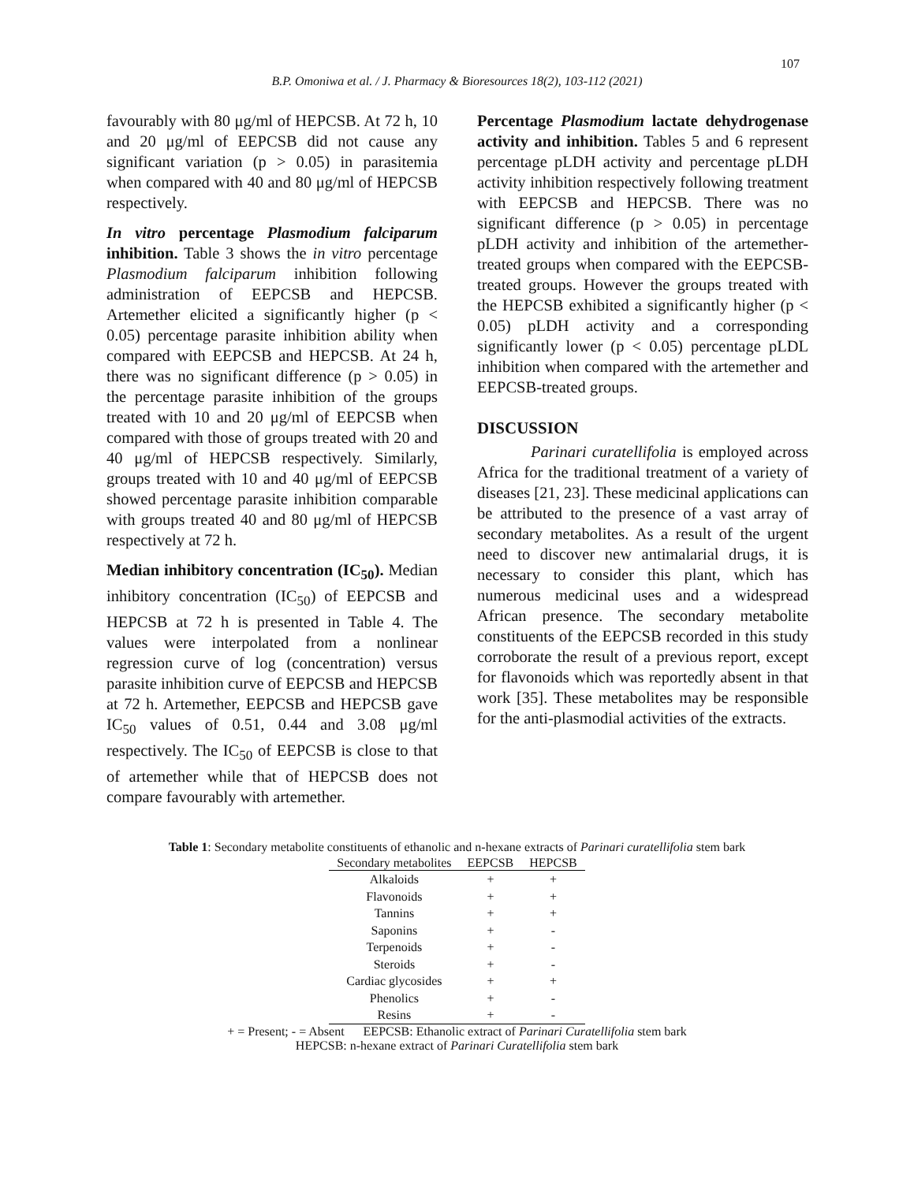107
B.P. Omoniwa et al. / J. Pharmacy & Bioresources 18(2), 103-112 (2021)
favourably with 80 μg/ml of HEPCSB. At 72 h, 10 and 20 μg/ml of EEPCSB did not cause any significant variation (p > 0.05) in parasitemia when compared with 40 and 80 μg/ml of HEPCSB respectively.
In vitro percentage Plasmodium falciparum inhibition. Table 3 shows the in vitro percentage Plasmodium falciparum inhibition following administration of EEPCSB and HEPCSB. Artemether elicited a significantly higher (p < 0.05) percentage parasite inhibition ability when compared with EEPCSB and HEPCSB. At 24 h, there was no significant difference (p > 0.05) in the percentage parasite inhibition of the groups treated with 10 and 20 μg/ml of EEPCSB when compared with those of groups treated with 20 and 40 μg/ml of HEPCSB respectively. Similarly, groups treated with 10 and 40 μg/ml of EEPCSB showed percentage parasite inhibition comparable with groups treated 40 and 80 μg/ml of HEPCSB respectively at 72 h.
Median inhibitory concentration (IC<sub>50</sub>). Median inhibitory concentration (IC<sub>50</sub>) of EEPCSB and HEPCSB at 72 h is presented in Table 4. The values were interpolated from a nonlinear regression curve of log (concentration) versus parasite inhibition curve of EEPCSB and HEPCSB at 72 h. Artemether, EEPCSB and HEPCSB gave IC<sub>50</sub> values of 0.51, 0.44 and 3.08 μg/ml respectively. The IC<sub>50</sub> of EEPCSB is close to that of artemether while that of HEPCSB does not compare favourably with artemether.
Percentage Plasmodium lactate dehydrogenase activity and inhibition. Tables 5 and 6 represent percentage pLDH activity and percentage pLDH activity inhibition respectively following treatment with EEPCSB and HEPCSB. There was no significant difference (p > 0.05) in percentage pLDH activity and inhibition of the artemether-treated groups when compared with the EEPCSB-treated groups. However the groups treated with the HEPCSB exhibited a significantly higher (p < 0.05) pLDH activity and a corresponding significantly lower (p < 0.05) percentage pLDL inhibition when compared with the artemether and EEPCSB-treated groups.
DISCUSSION
Parinari curatellifolia is employed across Africa for the traditional treatment of a variety of diseases [21, 23]. These medicinal applications can be attributed to the presence of a vast array of secondary metabolites. As a result of the urgent need to discover new antimalarial drugs, it is necessary to consider this plant, which has numerous medicinal uses and a widespread African presence. The secondary metabolite constituents of the EEPCSB recorded in this study corroborate the result of a previous report, except for flavonoids which was reportedly absent in that work [35]. These metabolites may be responsible for the anti-plasmodial activities of the extracts.
Table 1: Secondary metabolite constituents of ethanolic and n-hexane extracts of Parinari curatellifolia stem bark
| Secondary metabolites | EEPCSB | HEPCSB |
| --- | --- | --- |
| Alkaloids | + | + |
| Flavonoids | + | + |
| Tannins | + | + |
| Saponins | + | - |
| Terpenoids | + | - |
| Steroids | + | - |
| Cardiac glycosides | + | + |
| Phenolics | + | - |
| Resins | + | - |
+ = Present; - = Absent EEPCSB: Ethanolic extract of Parinari Curatellifolia stem bark
HEPCSB: n-hexane extract of Parinari Curatellifolia stem bark